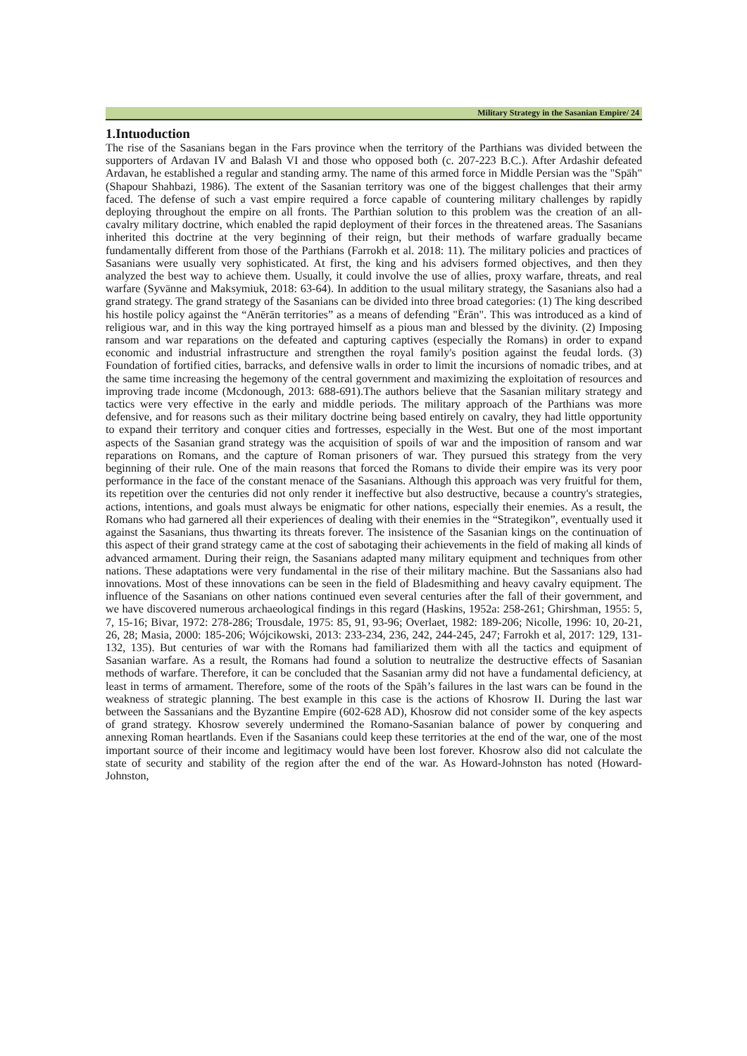Military Strategy in the Sasanian Empire/ 24
1.Intuoduction
The rise of the Sasanians began in the Fars province when the territory of the Parthians was divided between the supporters of Ardavan IV and Balash VI and those who opposed both (c. 207-223 B.C.). After Ardashir defeated Ardavan, he established a regular and standing army. The name of this armed force in Middle Persian was the "Spāh" (Shapour Shahbazi, 1986). The extent of the Sasanian territory was one of the biggest challenges that their army faced. The defense of such a vast empire required a force capable of countering military challenges by rapidly deploying throughout the empire on all fronts. The Parthian solution to this problem was the creation of an all-cavalry military doctrine, which enabled the rapid deployment of their forces in the threatened areas. The Sasanians inherited this doctrine at the very beginning of their reign, but their methods of warfare gradually became fundamentally different from those of the Parthians (Farrokh et al. 2018: 11). The military policies and practices of Sasanians were usually very sophisticated. At first, the king and his advisers formed objectives, and then they analyzed the best way to achieve them. Usually, it could involve the use of allies, proxy warfare, threats, and real warfare (Syvänne and Maksymiuk, 2018: 63-64). In addition to the usual military strategy, the Sasanians also had a grand strategy. The grand strategy of the Sasanians can be divided into three broad categories: (1) The king described his hostile policy against the “Anērān territories” as a means of defending "Ērān". This was introduced as a kind of religious war, and in this way the king portrayed himself as a pious man and blessed by the divinity. (2) Imposing ransom and war reparations on the defeated and capturing captives (especially the Romans) in order to expand economic and industrial infrastructure and strengthen the royal family's position against the feudal lords. (3) Foundation of fortified cities, barracks, and defensive walls in order to limit the incursions of nomadic tribes, and at the same time increasing the hegemony of the central government and maximizing the exploitation of resources and improving trade income (Mcdonough, 2013: 688-691).The authors believe that the Sasanian military strategy and tactics were very effective in the early and middle periods. The military approach of the Parthians was more defensive, and for reasons such as their military doctrine being based entirely on cavalry, they had little opportunity to expand their territory and conquer cities and fortresses, especially in the West. But one of the most important aspects of the Sasanian grand strategy was the acquisition of spoils of war and the imposition of ransom and war reparations on Romans, and the capture of Roman prisoners of war. They pursued this strategy from the very beginning of their rule. One of the main reasons that forced the Romans to divide their empire was its very poor performance in the face of the constant menace of the Sasanians. Although this approach was very fruitful for them, its repetition over the centuries did not only render it ineffective but also destructive, because a country's strategies, actions, intentions, and goals must always be enigmatic for other nations, especially their enemies. As a result, the Romans who had garnered all their experiences of dealing with their enemies in the “Strategikon”, eventually used it against the Sasanians, thus thwarting its threats forever. The insistence of the Sasanian kings on the continuation of this aspect of their grand strategy came at the cost of sabotaging their achievements in the field of making all kinds of advanced armament. During their reign, the Sasanians adapted many military equipment and techniques from other nations. These adaptations were very fundamental in the rise of their military machine. But the Sassanians also had innovations. Most of these innovations can be seen in the field of Bladesmithing and heavy cavalry equipment. The influence of the Sasanians on other nations continued even several centuries after the fall of their government, and we have discovered numerous archaeological findings in this regard (Haskins, 1952a: 258-261; Ghirshman, 1955: 5, 7, 15-16; Bivar, 1972: 278-286; Trousdale, 1975: 85, 91, 93-96; Overlaet, 1982: 189-206; Nicolle, 1996: 10, 20-21, 26, 28; Masia, 2000: 185-206; Wójcikowski, 2013: 233-234, 236, 242, 244-245, 247; Farrokh et al, 2017: 129, 131-132, 135). But centuries of war with the Romans had familiarized them with all the tactics and equipment of Sasanian warfare. As a result, the Romans had found a solution to neutralize the destructive effects of Sasanian methods of warfare. Therefore, it can be concluded that the Sasanian army did not have a fundamental deficiency, at least in terms of armament. Therefore, some of the roots of the Spāh’s failures in the last wars can be found in the weakness of strategic planning. The best example in this case is the actions of Khosrow II. During the last war between the Sassanians and the Byzantine Empire (602-628 AD), Khosrow did not consider some of the key aspects of grand strategy. Khosrow severely undermined the Romano-Sasanian balance of power by conquering and annexing Roman heartlands. Even if the Sasanians could keep these territories at the end of the war, one of the most important source of their income and legitimacy would have been lost forever. Khosrow also did not calculate the state of security and stability of the region after the end of the war. As Howard-Johnston has noted (Howard-Johnston,